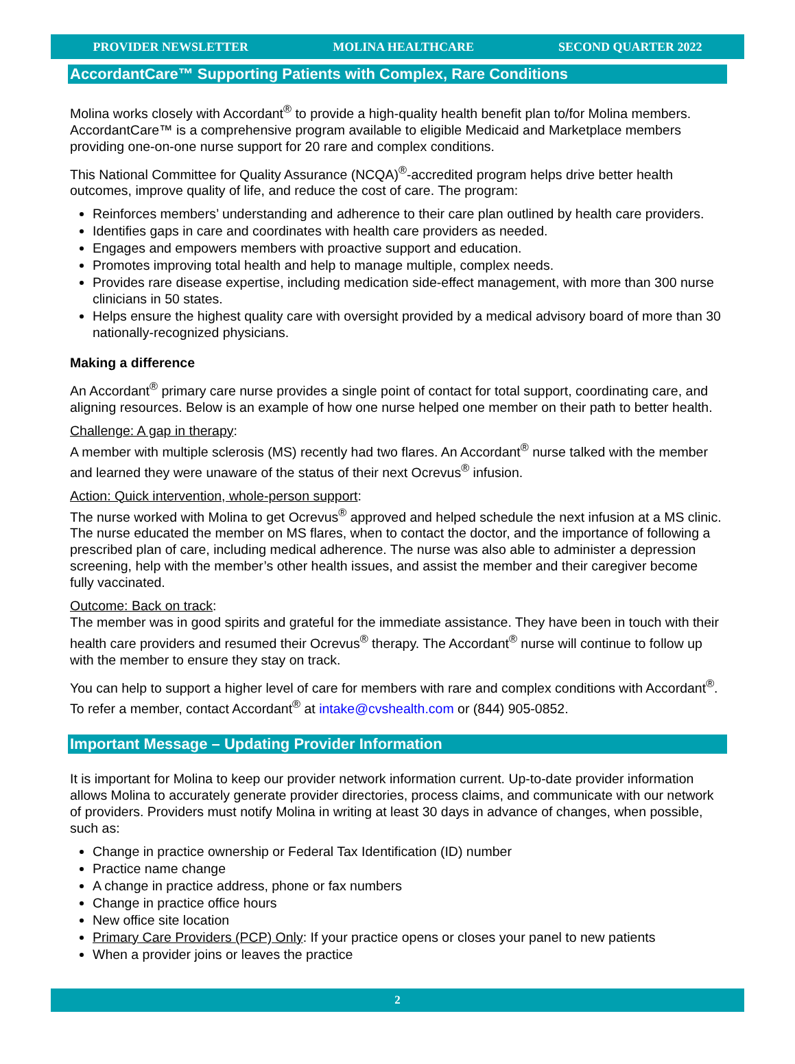PROVIDER NEWSLETTER MOLINA HEALTHCARE SECOND QUARTER 2022
AccordantCare™ Supporting Patients with Complex, Rare Conditions
Molina works closely with Accordant<sup>®</sup> to provide a high-quality health benefit plan to/for Molina members. AccordantCare™ is a comprehensive program available to eligible Medicaid and Marketplace members providing one-on-one nurse support for 20 rare and complex conditions.
This National Committee for Quality Assurance (NCQA)<sup>®</sup>-accredited program helps drive better health outcomes, improve quality of life, and reduce the cost of care. The program:
Reinforces members’ understanding and adherence to their care plan outlined by health care providers.
Identifies gaps in care and coordinates with health care providers as needed.
Engages and empowers members with proactive support and education.
Promotes improving total health and help to manage multiple, complex needs.
Provides rare disease expertise, including medication side-effect management, with more than 300 nurse clinicians in 50 states.
Helps ensure the highest quality care with oversight provided by a medical advisory board of more than 30 nationally-recognized physicians.
Making a difference
An Accordant<sup>®</sup> primary care nurse provides a single point of contact for total support, coordinating care, and aligning resources. Below is an example of how one nurse helped one member on their path to better health.
Challenge: A gap in therapy:
A member with multiple sclerosis (MS) recently had two flares. An Accordant<sup>®</sup> nurse talked with the member and learned they were unaware of the status of their next Ocrevus<sup>®</sup> infusion.
Action: Quick intervention, whole-person support:
The nurse worked with Molina to get Ocrevus<sup>®</sup> approved and helped schedule the next infusion at a MS clinic. The nurse educated the member on MS flares, when to contact the doctor, and the importance of following a prescribed plan of care, including medical adherence. The nurse was also able to administer a depression screening, help with the member’s other health issues, and assist the member and their caregiver become fully vaccinated.
Outcome: Back on track:
The member was in good spirits and grateful for the immediate assistance. They have been in touch with their health care providers and resumed their Ocrevus<sup>®</sup> therapy. The Accordant<sup>®</sup> nurse will continue to follow up with the member to ensure they stay on track.
You can help to support a higher level of care for members with rare and complex conditions with Accordant<sup>®</sup>. To refer a member, contact Accordant<sup>®</sup> at intake@cvshealth.com or (844) 905-0852.
Important Message – Updating Provider Information
It is important for Molina to keep our provider network information current. Up-to-date provider information allows Molina to accurately generate provider directories, process claims, and communicate with our network of providers. Providers must notify Molina in writing at least 30 days in advance of changes, when possible, such as:
Change in practice ownership or Federal Tax Identification (ID) number
Practice name change
A change in practice address, phone or fax numbers
Change in practice office hours
New office site location
Primary Care Providers (PCP) Only: If your practice opens or closes your panel to new patients
When a provider joins or leaves the practice
2